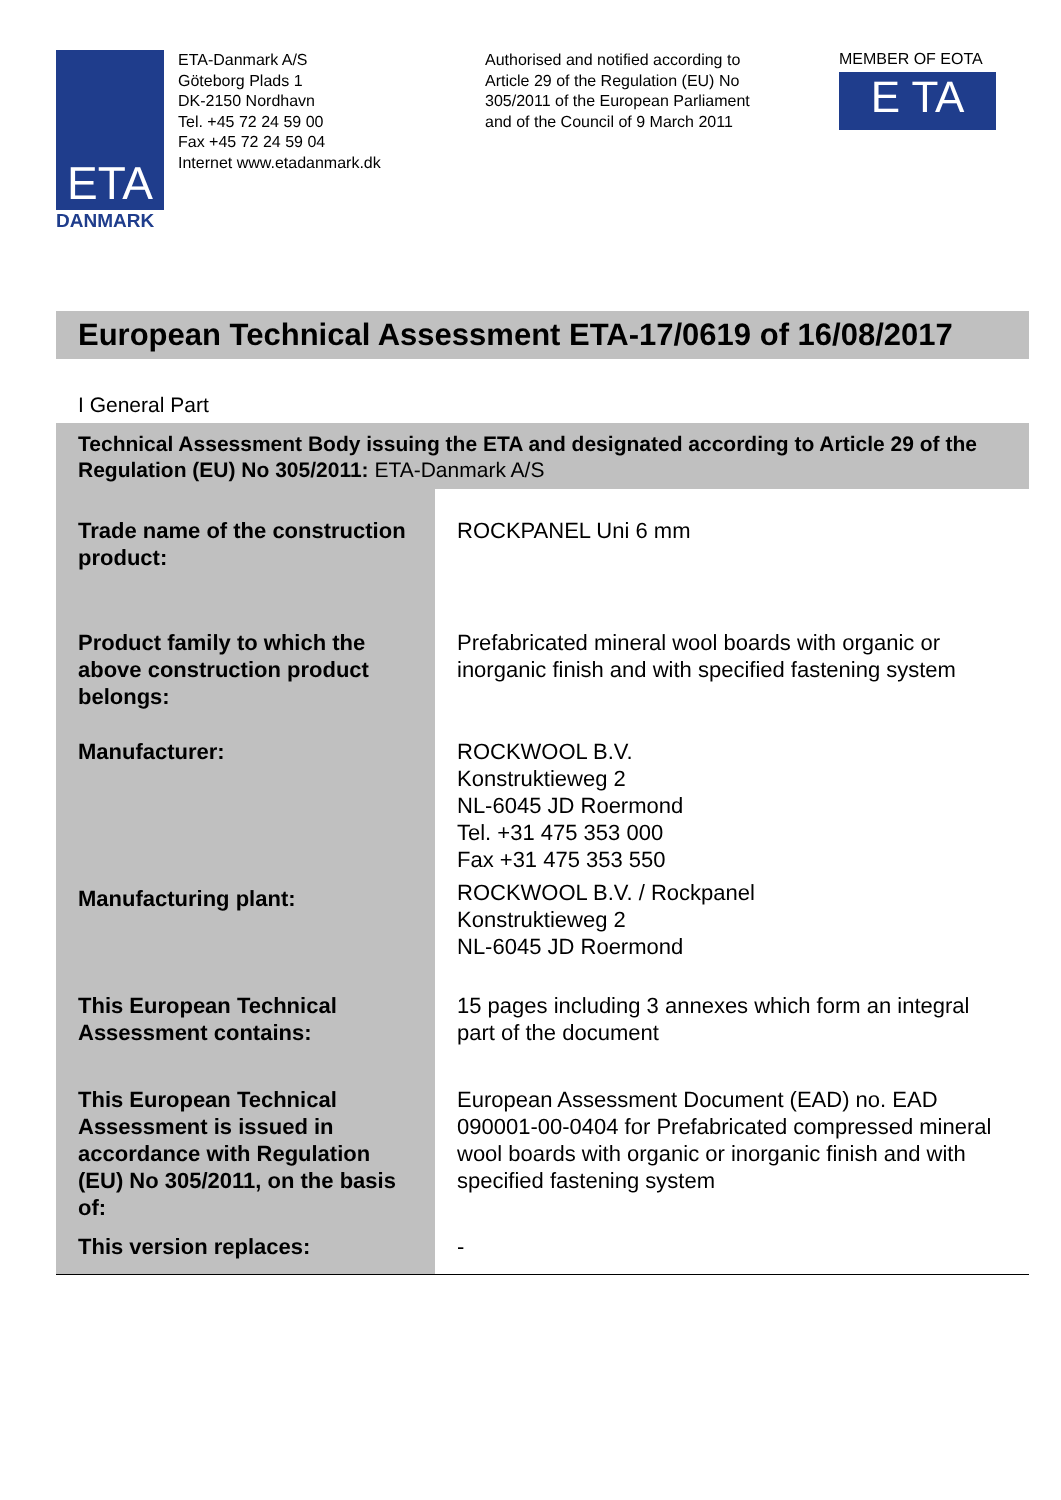ETA
DANMARK
ETA-Danmark A/S
Göteborg Plads 1
DK-2150 Nordhavn
Tel. +45 72 24 59 00
Fax +45 72 24 59 04
Internet www.etadanmark.dk
Authorised and notified according to Article 29 of the Regulation (EU) No 305/2011 of the European Parliament and of the Council of 9 March 2011
MEMBER OF EOTA
E TA
European Technical Assessment ETA-17/0619 of 16/08/2017
I General Part
Technical Assessment Body issuing the ETA and designated according to Article 29 of the Regulation (EU) No 305/2011: ETA-Danmark A/S
| Trade name of the construction product: | ROCKPANEL Uni 6 mm |
| Product family to which the above construction product belongs: | Prefabricated mineral wool boards with organic or inorganic finish and with specified fastening system |
| Manufacturer: | ROCKWOOL B.V. Konstruktieweg 2 NL-6045 JD Roermond Tel. +31 475 353 000 Fax +31 475 353 550 |
| Manufacturing plant: | ROCKWOOL B.V. / Rockpanel Konstruktieweg 2 NL-6045 JD Roermond |
| This European Technical Assessment contains: | 15 pages including 3 annexes which form an integral part of the document |
| This European Technical Assessment is issued in accordance with Regulation (EU) No 305/2011, on the basis of: | European Assessment Document (EAD) no. EAD 090001-00-0404 for Prefabricated compressed mineral wool boards with organic or inorganic finish and with specified fastening system |
| This version replaces: | - |